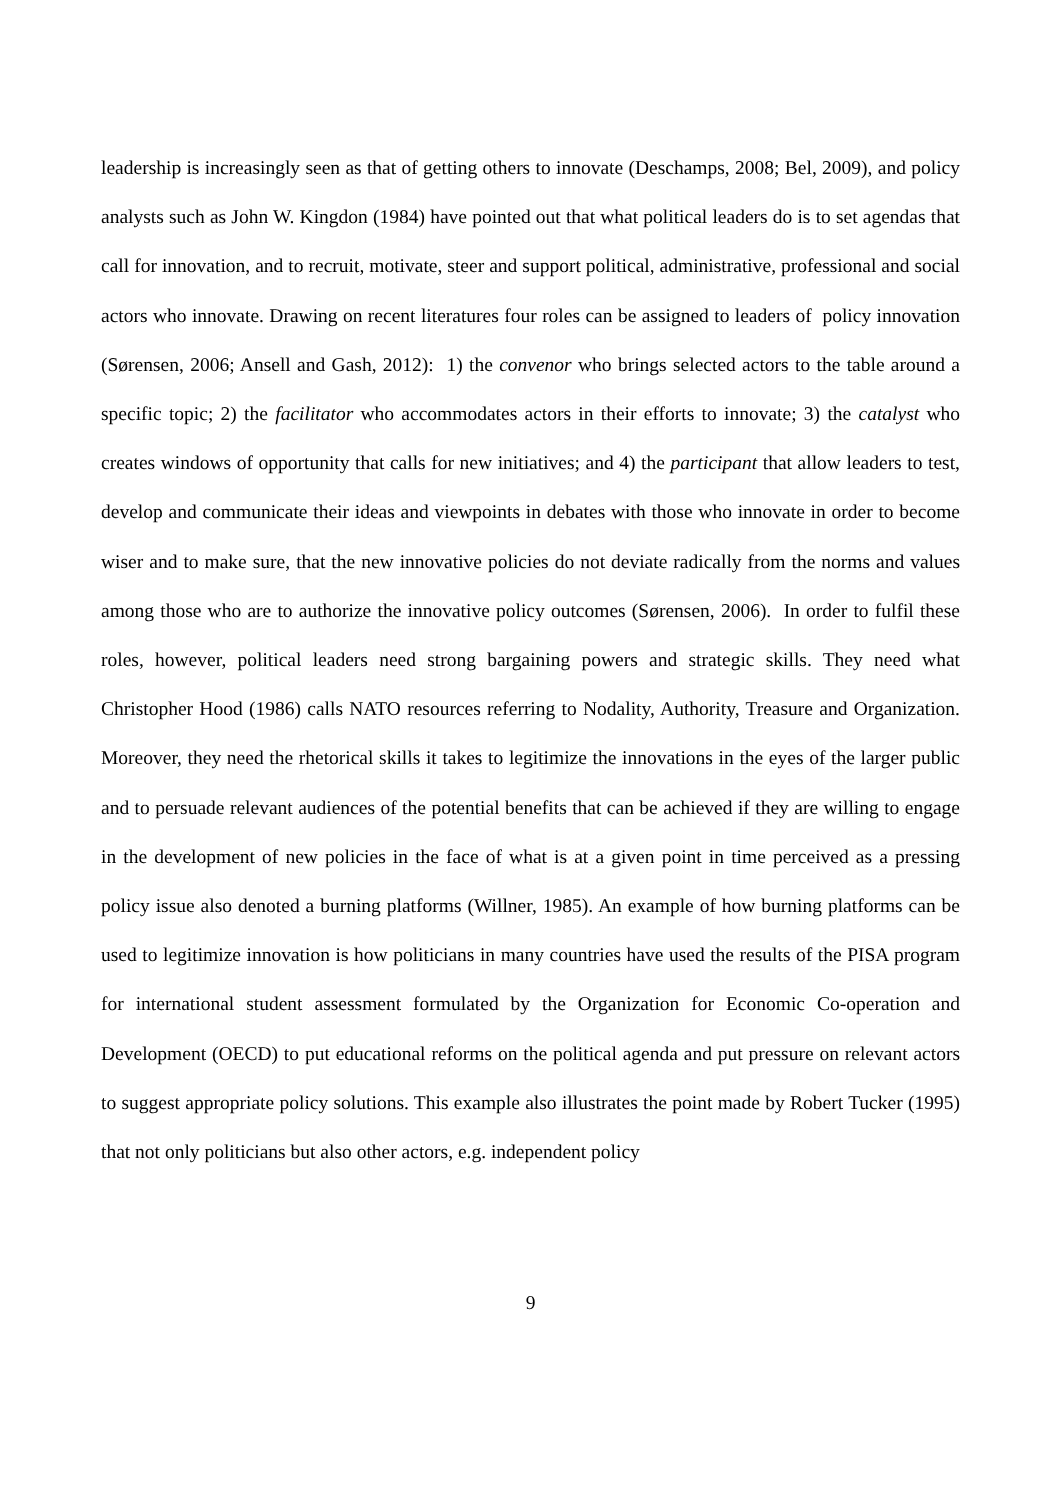leadership is increasingly seen as that of getting others to innovate (Deschamps, 2008; Bel, 2009), and policy analysts such as John W. Kingdon (1984) have pointed out that what political leaders do is to set agendas that call for innovation, and to recruit, motivate, steer and support political, administrative, professional and social actors who innovate. Drawing on recent literatures four roles can be assigned to leaders of policy innovation (Sørensen, 2006; Ansell and Gash, 2012): 1) the convenor who brings selected actors to the table around a specific topic; 2) the facilitator who accommodates actors in their efforts to innovate; 3) the catalyst who creates windows of opportunity that calls for new initiatives; and 4) the participant that allow leaders to test, develop and communicate their ideas and viewpoints in debates with those who innovate in order to become wiser and to make sure, that the new innovative policies do not deviate radically from the norms and values among those who are to authorize the innovative policy outcomes (Sørensen, 2006). In order to fulfil these roles, however, political leaders need strong bargaining powers and strategic skills. They need what Christopher Hood (1986) calls NATO resources referring to Nodality, Authority, Treasure and Organization. Moreover, they need the rhetorical skills it takes to legitimize the innovations in the eyes of the larger public and to persuade relevant audiences of the potential benefits that can be achieved if they are willing to engage in the development of new policies in the face of what is at a given point in time perceived as a pressing policy issue also denoted a burning platforms (Willner, 1985). An example of how burning platforms can be used to legitimize innovation is how politicians in many countries have used the results of the PISA program for international student assessment formulated by the Organization for Economic Co-operation and Development (OECD) to put educational reforms on the political agenda and put pressure on relevant actors to suggest appropriate policy solutions. This example also illustrates the point made by Robert Tucker (1995) that not only politicians but also other actors, e.g. independent policy
9